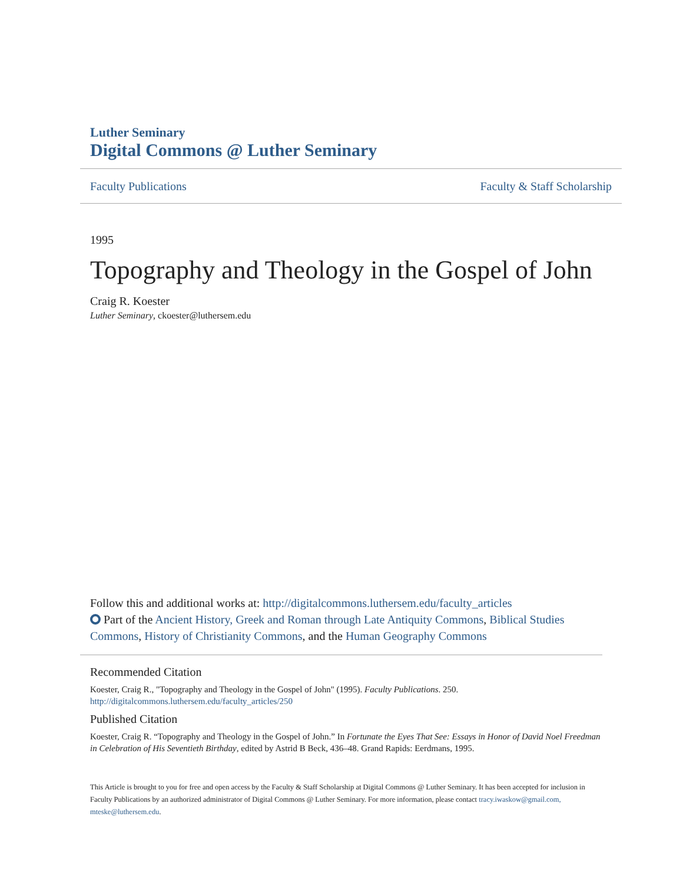Luther Seminary
Digital Commons @ Luther Seminary
Faculty Publications Faculty & Staff Scholarship
1995
Topography and Theology in the Gospel of John
Craig R. Koester
Luther Seminary, ckoester@luthersem.edu
Follow this and additional works at: http://digitalcommons.luthersem.edu/faculty_articles
Part of the Ancient History, Greek and Roman through Late Antiquity Commons, Biblical Studies Commons, History of Christianity Commons, and the Human Geography Commons
Recommended Citation
Koester, Craig R., "Topography and Theology in the Gospel of John" (1995). Faculty Publications. 250.
http://digitalcommons.luthersem.edu/faculty_articles/250
Published Citation
Koester, Craig R. “Topography and Theology in the Gospel of John.” In Fortunate the Eyes That See: Essays in Honor of David Noel Freedman in Celebration of His Seventieth Birthday, edited by Astrid B Beck, 436–48. Grand Rapids: Eerdmans, 1995.
This Article is brought to you for free and open access by the Faculty & Staff Scholarship at Digital Commons @ Luther Seminary. It has been accepted for inclusion in Faculty Publications by an authorized administrator of Digital Commons @ Luther Seminary. For more information, please contact tracy.iwaskow@gmail.com, mteske@luthersem.edu.